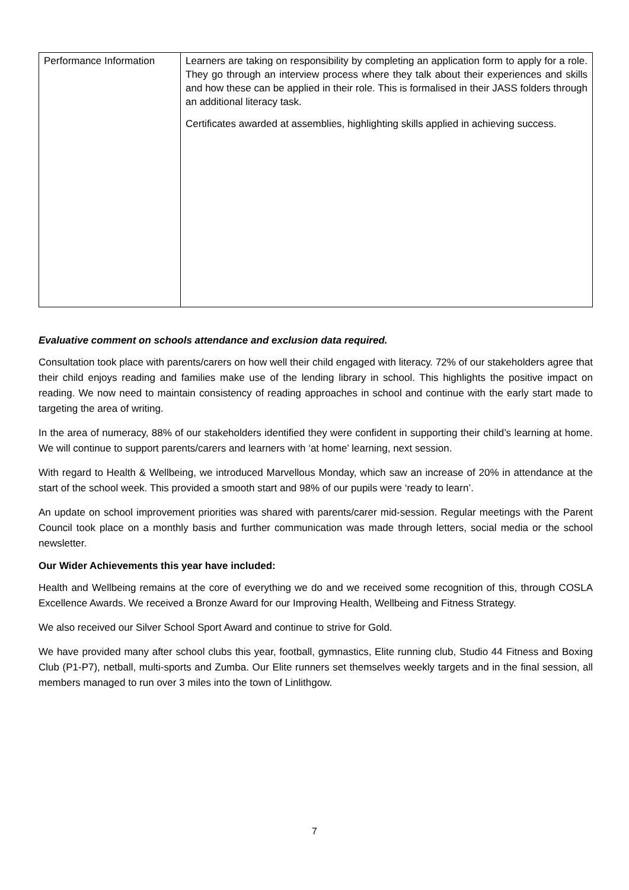| Performance Information | Learners are taking on responsibility by completing an application form to apply for a role. They go through an interview process where they talk about their experiences and skills and how these can be applied in their role. This is formalised in their JASS folders through an additional literacy task. Certificates awarded at assemblies, highlighting skills applied in achieving success. |
Evaluative comment on schools attendance and exclusion data required.
Consultation took place with parents/carers on how well their child engaged with literacy. 72% of our stakeholders agree that their child enjoys reading and families make use of the lending library in school. This highlights the positive impact on reading. We now need to maintain consistency of reading approaches in school and continue with the early start made to targeting the area of writing.
In the area of numeracy, 88% of our stakeholders identified they were confident in supporting their child’s learning at home. We will continue to support parents/carers and learners with ‘at home’ learning, next session.
With regard to Health & Wellbeing, we introduced Marvellous Monday, which saw an increase of 20% in attendance at the start of the school week. This provided a smooth start and 98% of our pupils were ‘ready to learn’.
An update on school improvement priorities was shared with parents/carer mid-session. Regular meetings with the Parent Council took place on a monthly basis and further communication was made through letters, social media or the school newsletter.
Our Wider Achievements this year have included:
Health and Wellbeing remains at the core of everything we do and we received some recognition of this, through COSLA Excellence Awards. We received a Bronze Award for our Improving Health, Wellbeing and Fitness Strategy.
We also received our Silver School Sport Award and continue to strive for Gold.
We have provided many after school clubs this year, football, gymnastics, Elite running club, Studio 44 Fitness and Boxing Club (P1-P7), netball, multi-sports and Zumba. Our Elite runners set themselves weekly targets and in the final session, all members managed to run over 3 miles into the town of Linlithgow.
7